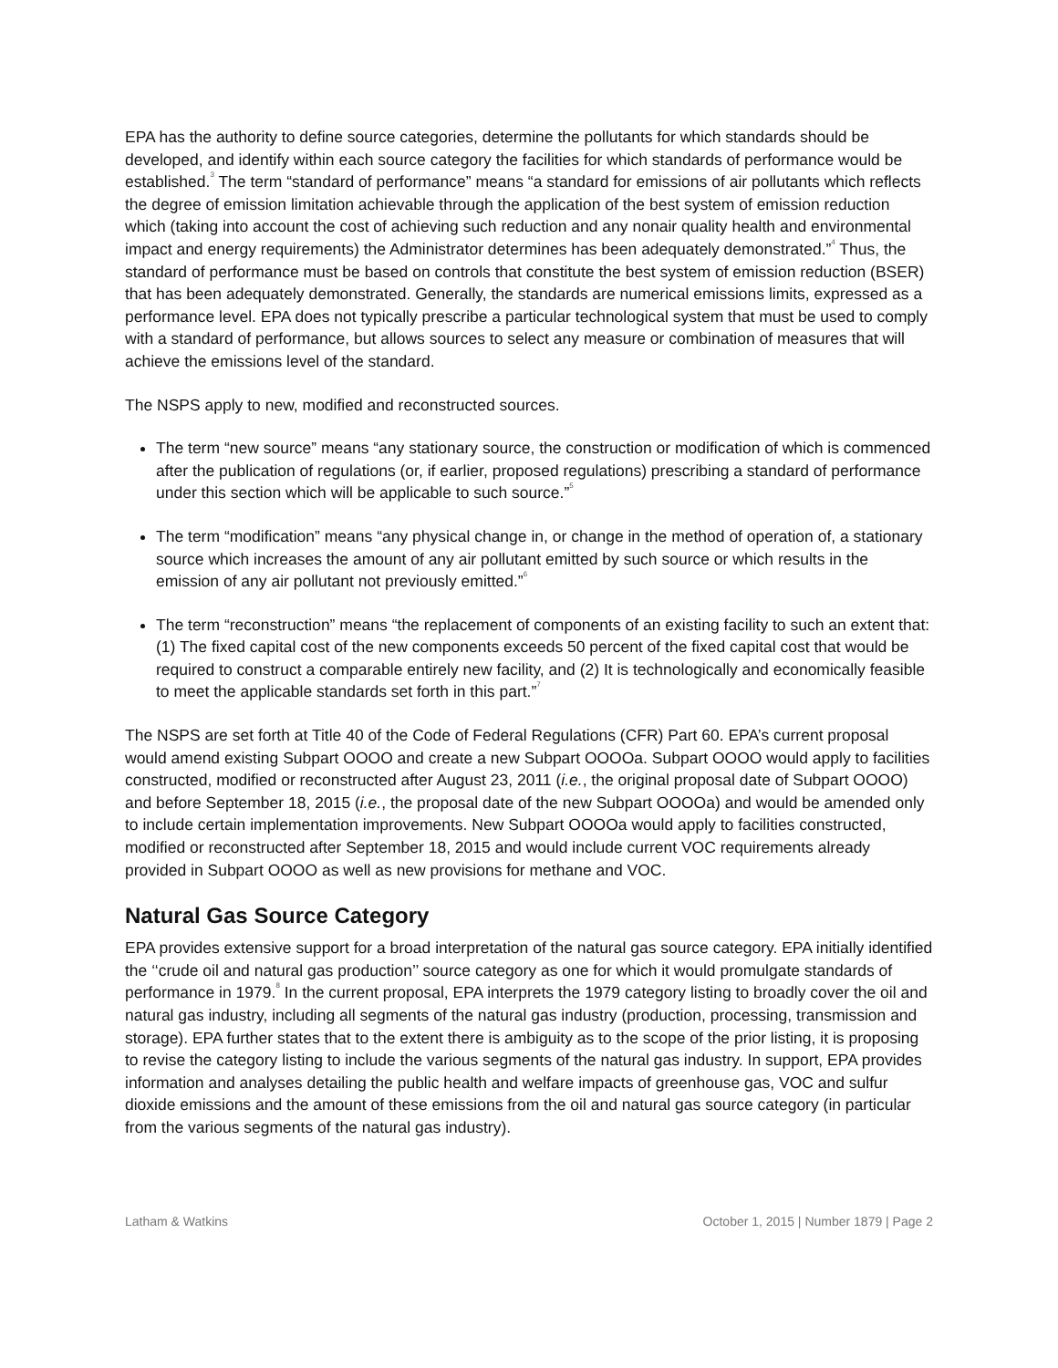EPA has the authority to define source categories, determine the pollutants for which standards should be developed, and identify within each source category the facilities for which standards of performance would be established.<sup>3</sup> The term “standard of performance” means “a standard for emissions of air pollutants which reflects the degree of emission limitation achievable through the application of the best system of emission reduction which (taking into account the cost of achieving such reduction and any nonair quality health and environmental impact and energy requirements) the Administrator determines has been adequately demonstrated.”<sup>4</sup> Thus, the standard of performance must be based on controls that constitute the best system of emission reduction (BSER) that has been adequately demonstrated. Generally, the standards are numerical emissions limits, expressed as a performance level. EPA does not typically prescribe a particular technological system that must be used to comply with a standard of performance, but allows sources to select any measure or combination of measures that will achieve the emissions level of the standard.
The NSPS apply to new, modified and reconstructed sources.
The term “new source” means “any stationary source, the construction or modification of which is commenced after the publication of regulations (or, if earlier, proposed regulations) prescribing a standard of performance under this section which will be applicable to such source.”<sup>5</sup>
The term “modification” means “any physical change in, or change in the method of operation of, a stationary source which increases the amount of any air pollutant emitted by such source or which results in the emission of any air pollutant not previously emitted.”<sup>6</sup>
The term “reconstruction” means “the replacement of components of an existing facility to such an extent that: (1) The fixed capital cost of the new components exceeds 50 percent of the fixed capital cost that would be required to construct a comparable entirely new facility, and (2) It is technologically and economically feasible to meet the applicable standards set forth in this part.”<sup>7</sup>
The NSPS are set forth at Title 40 of the Code of Federal Regulations (CFR) Part 60. EPA’s current proposal would amend existing Subpart OOOO and create a new Subpart OOOOa. Subpart OOOO would apply to facilities constructed, modified or reconstructed after August 23, 2011 (i.e., the original proposal date of Subpart OOOO) and before September 18, 2015 (i.e., the proposal date of the new Subpart OOOOa) and would be amended only to include certain implementation improvements. New Subpart OOOOa would apply to facilities constructed, modified or reconstructed after September 18, 2015 and would include current VOC requirements already provided in Subpart OOOO as well as new provisions for methane and VOC.
Natural Gas Source Category
EPA provides extensive support for a broad interpretation of the natural gas source category. EPA initially identified the ‘‘crude oil and natural gas production’’ source category as one for which it would promulgate standards of performance in 1979.<sup>8</sup> In the current proposal, EPA interprets the 1979 category listing to broadly cover the oil and natural gas industry, including all segments of the natural gas industry (production, processing, transmission and storage). EPA further states that to the extent there is ambiguity as to the scope of the prior listing, it is proposing to revise the category listing to include the various segments of the natural gas industry. In support, EPA provides information and analyses detailing the public health and welfare impacts of greenhouse gas, VOC and sulfur dioxide emissions and the amount of these emissions from the oil and natural gas source category (in particular from the various segments of the natural gas industry).
Latham & Watkins October 1, 2015 | Number 1879 | Page 2